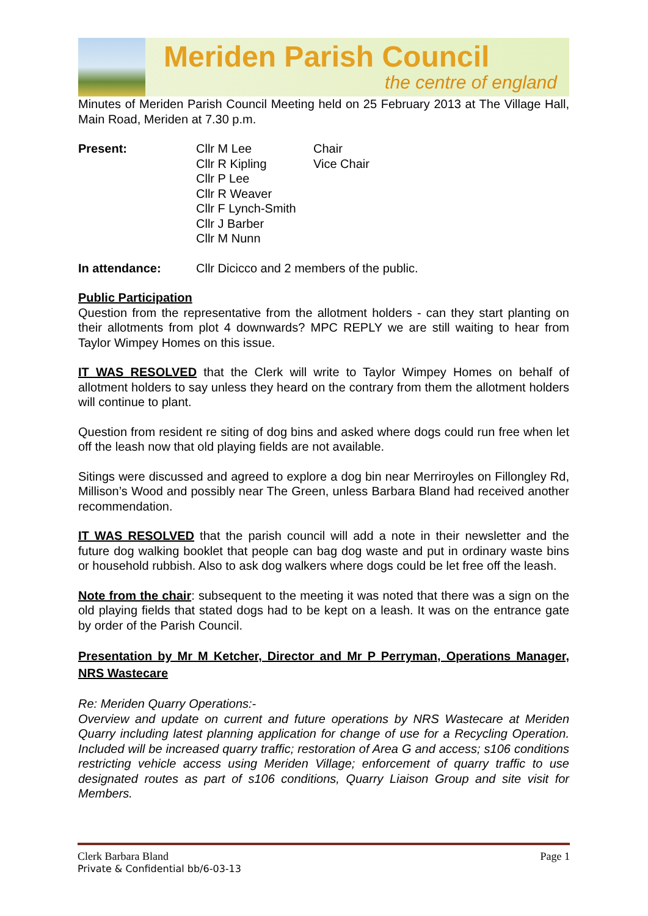Meriden Parish Council
the centre of england
Minutes of Meriden Parish Council Meeting held on 25 February 2013 at The Village Hall, Main Road, Meriden at 7.30 p.m.
Present: Cllr M Lee
Cllr R Kipling
Cllr P Lee
Cllr R Weaver
Cllr F Lynch-Smith
Cllr J Barber
Cllr M Nunn
Chair
Vice Chair
In attendance: Cllr Dicicco and 2 members of the public.
Public Participation
Question from the representative from the allotment holders - can they start planting on their allotments from plot 4 downwards? MPC REPLY we are still waiting to hear from Taylor Wimpey Homes on this issue.
IT WAS RESOLVED that the Clerk will write to Taylor Wimpey Homes on behalf of allotment holders to say unless they heard on the contrary from them the allotment holders will continue to plant.
Question from resident re siting of dog bins and asked where dogs could run free when let off the leash now that old playing fields are not available.
Sitings were discussed and agreed to explore a dog bin near Merriroyles on Fillongley Rd, Millison’s Wood and possibly near The Green, unless Barbara Bland had received another recommendation.
IT WAS RESOLVED that the parish council will add a note in their newsletter and the future dog walking booklet that people can bag dog waste and put in ordinary waste bins or household rubbish. Also to ask dog walkers where dogs could be let free off the leash.
Note from the chair: subsequent to the meeting it was noted that there was a sign on the old playing fields that stated dogs had to be kept on a leash. It was on the entrance gate by order of the Parish Council.
Presentation by Mr M Ketcher, Director and Mr P Perryman, Operations Manager, NRS Wastecare
Re: Meriden Quarry Operations:-
Overview and update on current and future operations by NRS Wastecare at Meriden Quarry including latest planning application for change of use for a Recycling Operation. Included will be increased quarry traffic; restoration of Area G and access; s106 conditions restricting vehicle access using Meriden Village; enforcement of quarry traffic to use designated routes as part of s106 conditions, Quarry Liaison Group and site visit for Members.
Clerk Barbara Bland Page 1
Private & Confidential bb/6-03-13